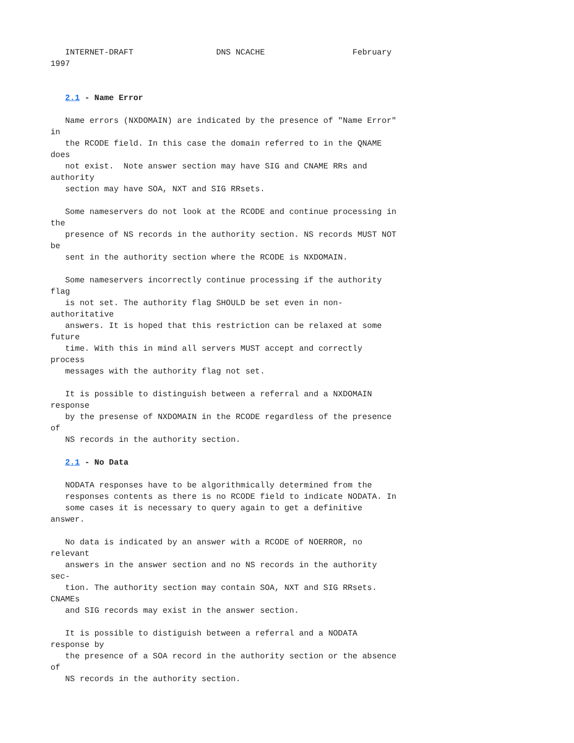INTERNET-DRAFT                 DNS NCACHE                  February
1997


   2.1 - Name Error

   Name errors (NXDOMAIN) are indicated by the presence of "Name Error"
in
   the RCODE field. In this case the domain referred to in the QNAME
does
   not exist.  Note answer section may have SIG and CNAME RRs and
authority
   section may have SOA, NXT and SIG RRsets.

   Some nameservers do not look at the RCODE and continue processing in
the
   presence of NS records in the authority section. NS records MUST NOT
be
   sent in the authority section where the RCODE is NXDOMAIN.

   Some nameservers incorrectly continue processing if the authority
flag
   is not set. The authority flag SHOULD be set even in non-
authoritative
   answers. It is hoped that this restriction can be relaxed at some
future
   time. With this in mind all servers MUST accept and correctly
process
   messages with the authority flag not set.

   It is possible to distinguish between a referral and a NXDOMAIN
response
   by the presense of NXDOMAIN in the RCODE regardless of the presence
of
   NS records in the authority section.

   2.1 - No Data

   NODATA responses have to be algorithmically determined from the
   responses contents as there is no RCODE field to indicate NODATA. In
   some cases it is necessary to query again to get a definitive
answer.

   No data is indicated by an answer with a RCODE of NOERROR, no
relevant
   answers in the answer section and no NS records in the authority
sec-
   tion. The authority section may contain SOA, NXT and SIG RRsets.
CNAMEs
   and SIG records may exist in the answer section.

   It is possible to distiguish between a referral and a NODATA
response by
   the presence of a SOA record in the authority section or the absence
of
   NS records in the authority section.